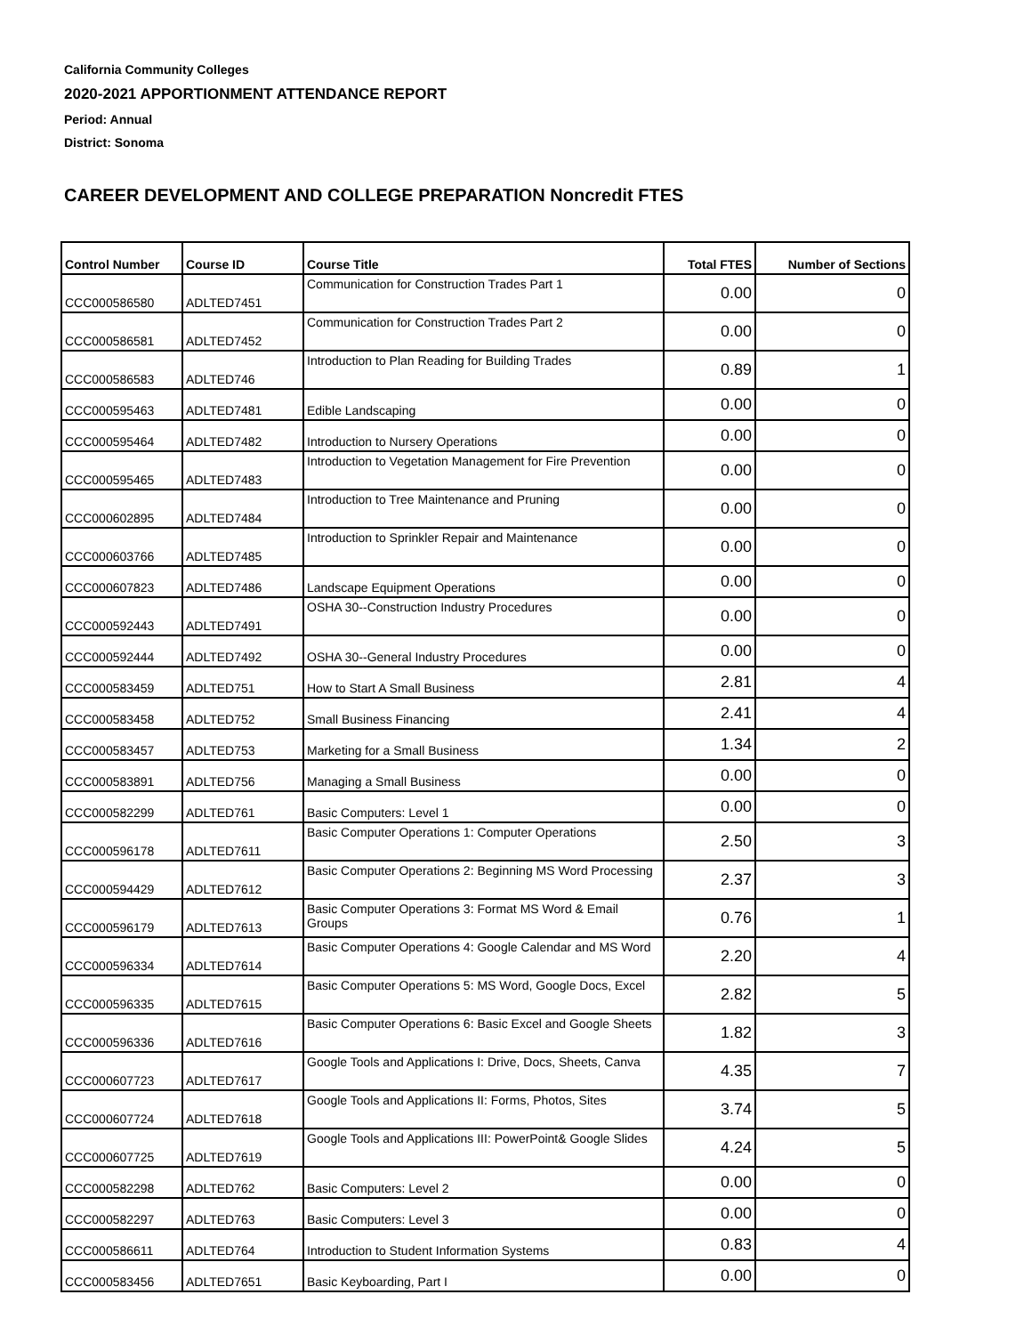California Community Colleges
2020-2021 APPORTIONMENT ATTENDANCE REPORT
Period: Annual
District: Sonoma
CAREER DEVELOPMENT AND COLLEGE PREPARATION Noncredit FTES
| Control Number | Course ID | Course Title | Total FTES | Number of Sections |
| --- | --- | --- | --- | --- |
| CCC000586580 | ADLTED7451 | Communication for Construction Trades Part 1 | 0.00 | 0 |
| CCC000586581 | ADLTED7452 | Communication for Construction Trades Part 2 | 0.00 | 0 |
| CCC000586583 | ADLTED746 | Introduction to Plan Reading for Building Trades | 0.89 | 1 |
| CCC000595463 | ADLTED7481 | Edible Landscaping | 0.00 | 0 |
| CCC000595464 | ADLTED7482 | Introduction to Nursery Operations | 0.00 | 0 |
| CCC000595465 | ADLTED7483 | Introduction to Vegetation Management for Fire Prevention | 0.00 | 0 |
| CCC000602895 | ADLTED7484 | Introduction to Tree Maintenance and Pruning | 0.00 | 0 |
| CCC000603766 | ADLTED7485 | Introduction to Sprinkler Repair and Maintenance | 0.00 | 0 |
| CCC000607823 | ADLTED7486 | Landscape Equipment Operations | 0.00 | 0 |
| CCC000592443 | ADLTED7491 | OSHA 30--Construction Industry Procedures | 0.00 | 0 |
| CCC000592444 | ADLTED7492 | OSHA 30--General Industry Procedures | 0.00 | 0 |
| CCC000583459 | ADLTED751 | How to Start A Small Business | 2.81 | 4 |
| CCC000583458 | ADLTED752 | Small Business Financing | 2.41 | 4 |
| CCC000583457 | ADLTED753 | Marketing for a Small Business | 1.34 | 2 |
| CCC000583891 | ADLTED756 | Managing a Small Business | 0.00 | 0 |
| CCC000582299 | ADLTED761 | Basic Computers: Level 1 | 0.00 | 0 |
| CCC000596178 | ADLTED7611 | Basic Computer Operations 1: Computer Operations | 2.50 | 3 |
| CCC000594429 | ADLTED7612 | Basic Computer Operations 2: Beginning MS Word Processing | 2.37 | 3 |
| CCC000596179 | ADLTED7613 | Basic Computer Operations 3: Format MS Word & Email Groups | 0.76 | 1 |
| CCC000596334 | ADLTED7614 | Basic Computer Operations 4: Google Calendar and MS Word | 2.20 | 4 |
| CCC000596335 | ADLTED7615 | Basic Computer Operations 5: MS Word, Google Docs, Excel | 2.82 | 5 |
| CCC000596336 | ADLTED7616 | Basic Computer Operations 6: Basic Excel and Google Sheets | 1.82 | 3 |
| CCC000607723 | ADLTED7617 | Google Tools and Applications I: Drive, Docs, Sheets, Canva | 4.35 | 7 |
| CCC000607724 | ADLTED7618 | Google Tools and Applications II: Forms, Photos, Sites | 3.74 | 5 |
| CCC000607725 | ADLTED7619 | Google Tools and Applications III: PowerPoint& Google Slides | 4.24 | 5 |
| CCC000582298 | ADLTED762 | Basic Computers: Level 2 | 0.00 | 0 |
| CCC000582297 | ADLTED763 | Basic Computers: Level 3 | 0.00 | 0 |
| CCC000586611 | ADLTED764 | Introduction to Student Information Systems | 0.83 | 4 |
| CCC000583456 | ADLTED7651 | Basic Keyboarding, Part I | 0.00 | 0 |